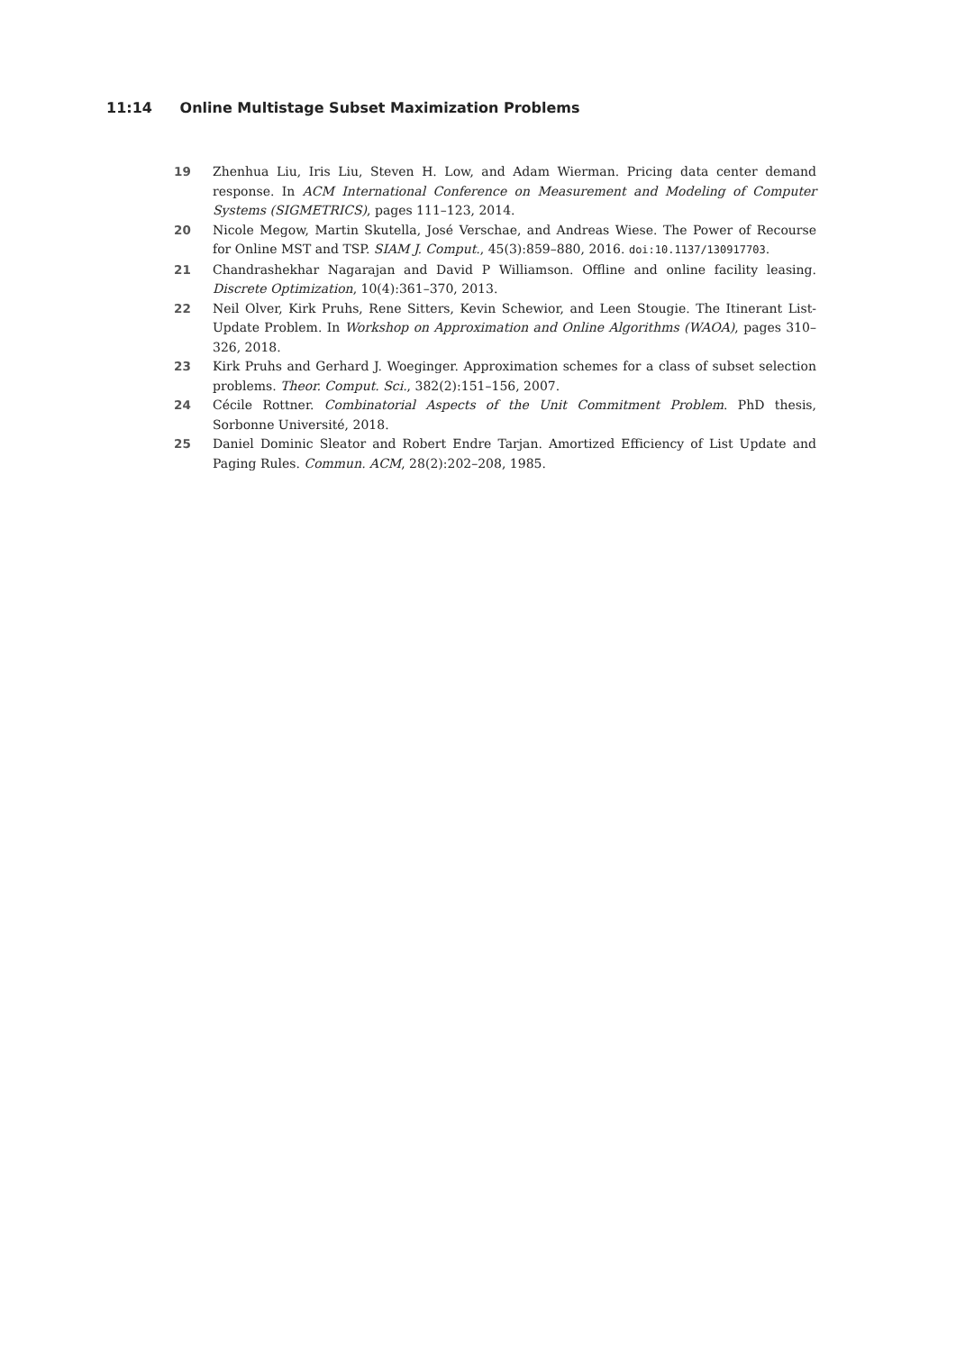11:14 Online Multistage Subset Maximization Problems
19 Zhenhua Liu, Iris Liu, Steven H. Low, and Adam Wierman. Pricing data center demand response. In ACM International Conference on Measurement and Modeling of Computer Systems (SIGMETRICS), pages 111–123, 2014.
20 Nicole Megow, Martin Skutella, José Verschae, and Andreas Wiese. The Power of Recourse for Online MST and TSP. SIAM J. Comput., 45(3):859–880, 2016. doi:10.1137/130917703.
21 Chandrashekhar Nagarajan and David P Williamson. Offline and online facility leasing. Discrete Optimization, 10(4):361–370, 2013.
22 Neil Olver, Kirk Pruhs, Rene Sitters, Kevin Schewior, and Leen Stougie. The Itinerant List-Update Problem. In Workshop on Approximation and Online Algorithms (WAOA), pages 310–326, 2018.
23 Kirk Pruhs and Gerhard J. Woeginger. Approximation schemes for a class of subset selection problems. Theor. Comput. Sci., 382(2):151–156, 2007.
24 Cécile Rottner. Combinatorial Aspects of the Unit Commitment Problem. PhD thesis, Sorbonne Université, 2018.
25 Daniel Dominic Sleator and Robert Endre Tarjan. Amortized Efficiency of List Update and Paging Rules. Commun. ACM, 28(2):202–208, 1985.